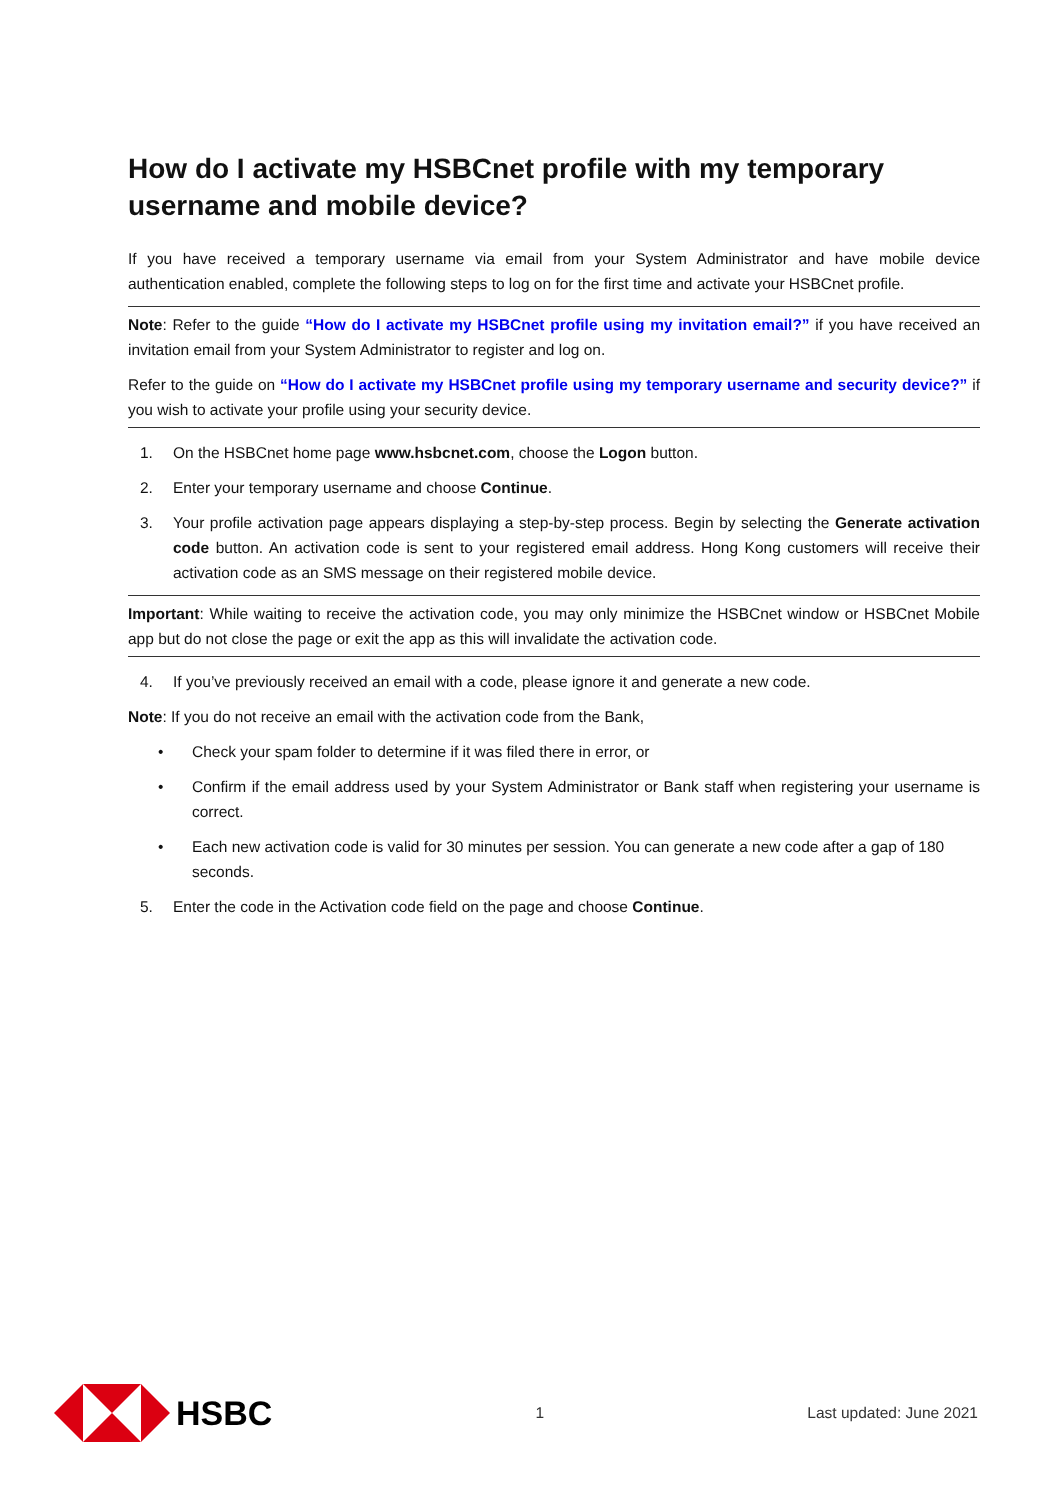How do I activate my HSBCnet profile with my temporary username and mobile device?
If you have received a temporary username via email from your System Administrator and have mobile device authentication enabled, complete the following steps to log on for the first time and activate your HSBCnet profile.
Note: Refer to the guide “How do I activate my HSBCnet profile using my invitation email?” if you have received an invitation email from your System Administrator to register and log on.
Refer to the guide on “How do I activate my HSBCnet profile using my temporary username and security device?” if you wish to activate your profile using your security device.
1. On the HSBCnet home page www.hsbcnet.com, choose the Logon button.
2. Enter your temporary username and choose Continue.
3. Your profile activation page appears displaying a step-by-step process. Begin by selecting the Generate activation code button. An activation code is sent to your registered email address. Hong Kong customers will receive their activation code as an SMS message on their registered mobile device.
Important: While waiting to receive the activation code, you may only minimize the HSBCnet window or HSBCnet Mobile app but do not close the page or exit the app as this will invalidate the activation code.
4. If you’ve previously received an email with a code, please ignore it and generate a new code.
Note: If you do not receive an email with the activation code from the Bank,
• Check your spam folder to determine if it was filed there in error, or
• Confirm if the email address used by your System Administrator or Bank staff when registering your username is correct.
• Each new activation code is valid for 30 minutes per session. You can generate a new code after a gap of 180 seconds.
5. Enter the code in the Activation code field on the page and choose Continue.
HSBC
1 Last updated: June 2021